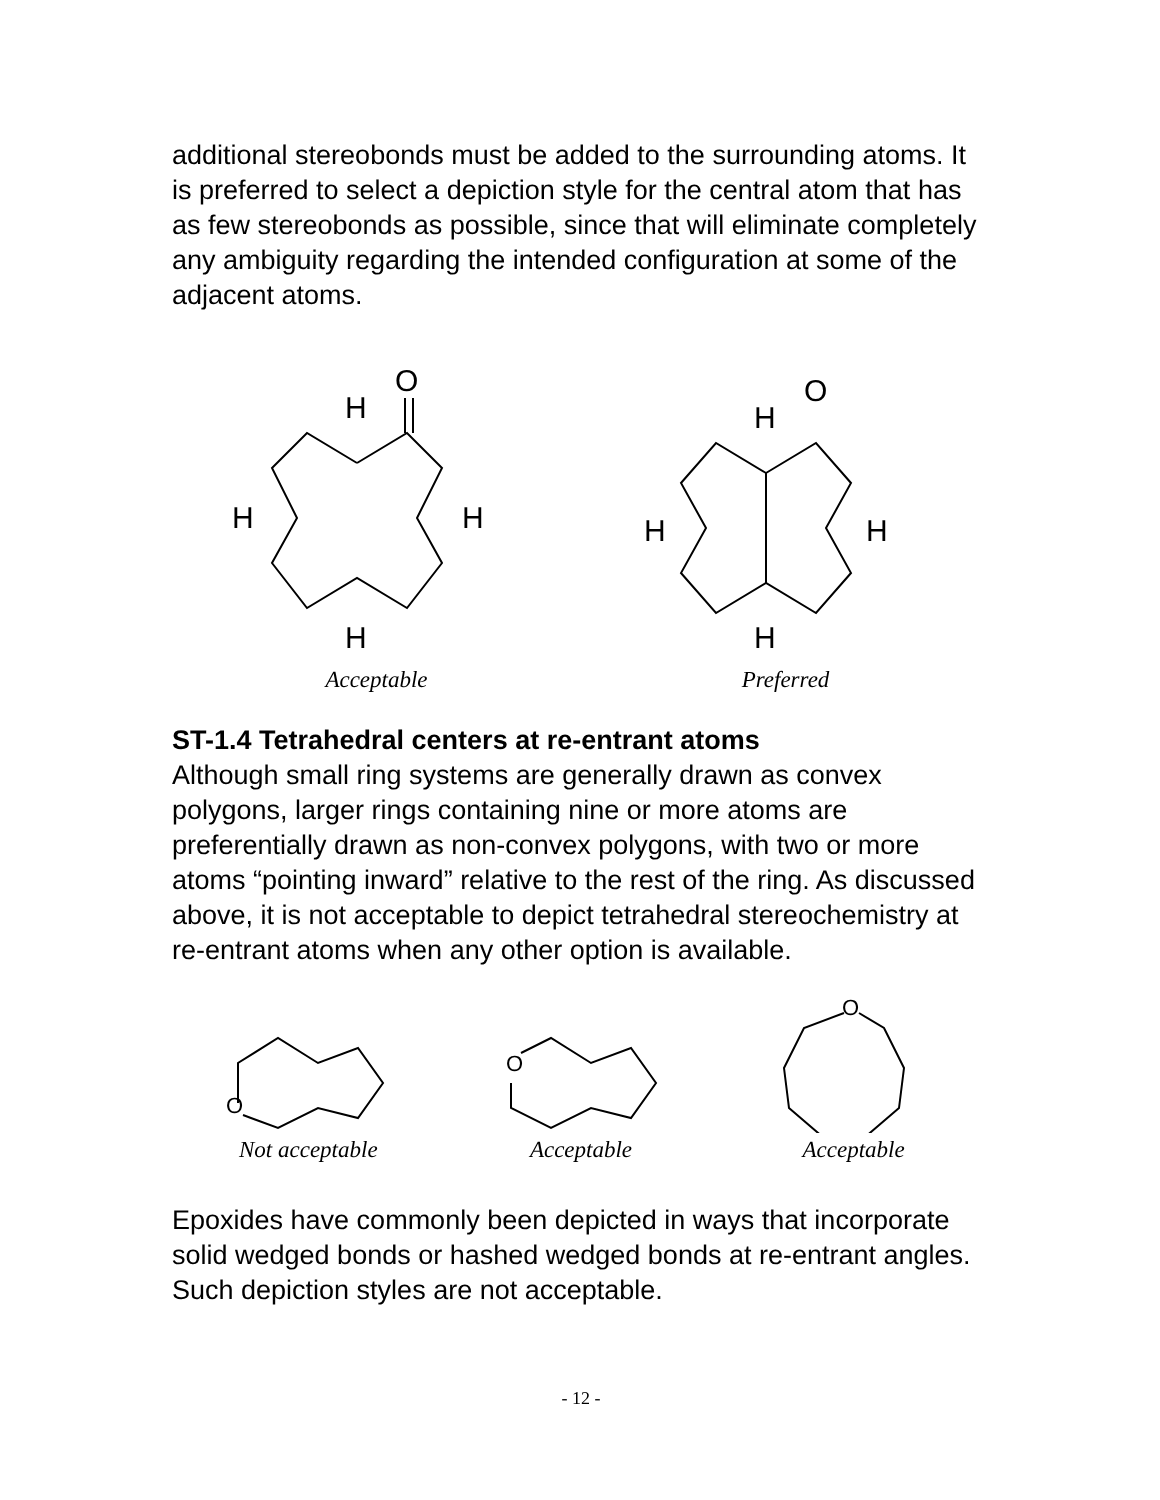additional stereobonds must be added to the surrounding atoms. It is preferred to select a depiction style for the central atom that has as few stereobonds as possible, since that will eliminate completely any ambiguity regarding the intended configuration at some of the adjacent atoms.
O
H
H
H
H
Acceptable
O
H
H
H
H
Preferred
ST-1.4 Tetrahedral centers at re-entrant atoms
Although small ring systems are generally drawn as convex polygons, larger rings containing nine or more atoms are preferentially drawn as non-convex polygons, with two or more atoms “pointing inward” relative to the rest of the ring. As discussed above, it is not acceptable to depict tetrahedral stereochemistry at re-entrant atoms when any other option is available.
O
Not acceptable
O
Acceptable
O
Acceptable
Epoxides have commonly been depicted in ways that incorporate solid wedged bonds or hashed wedged bonds at re-entrant angles. Such depiction styles are not acceptable.
- 12 -